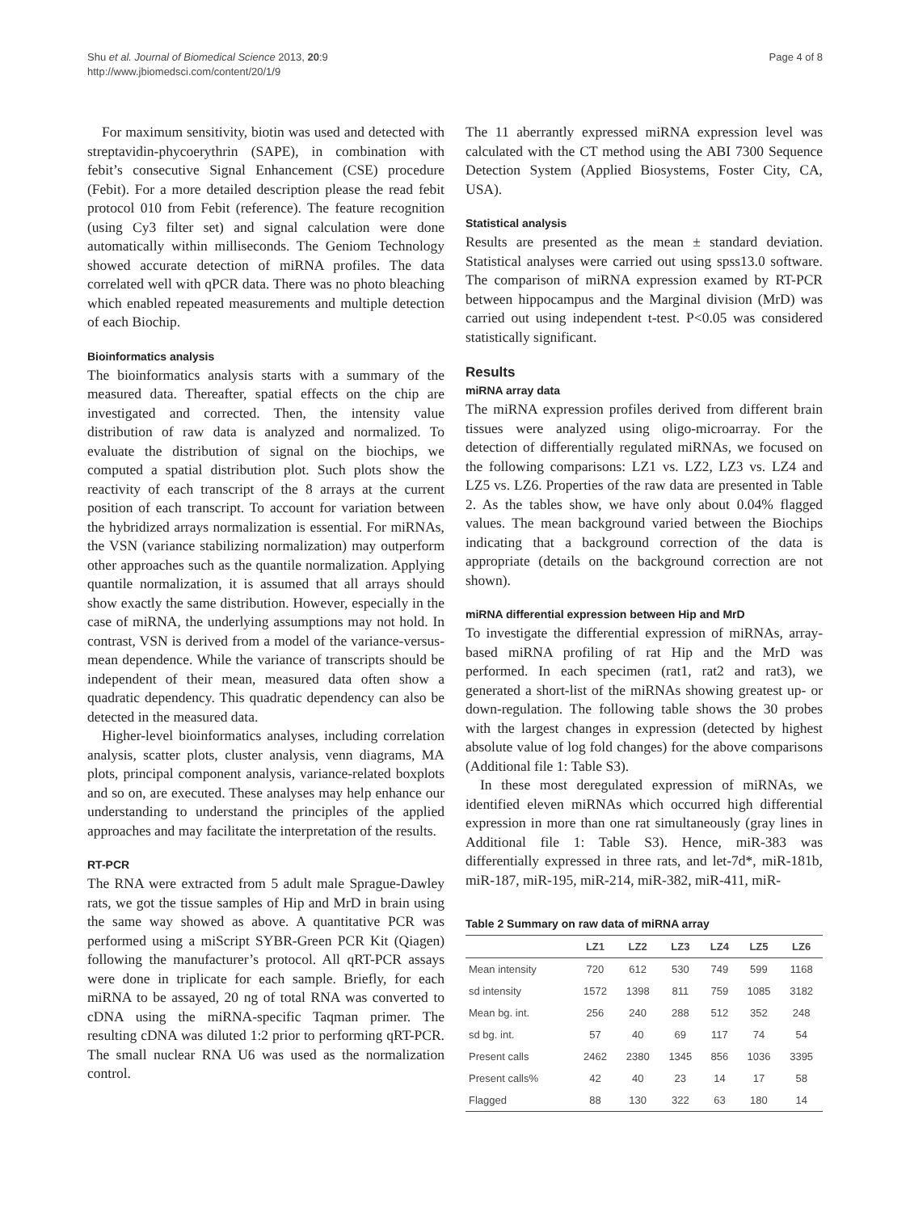Shu et al. Journal of Biomedical Science 2013, 20:9
http://www.jbiomedsci.com/content/20/1/9
Page 4 of 8
For maximum sensitivity, biotin was used and detected with streptavidin-phycoerythrin (SAPE), in combination with febit’s consecutive Signal Enhancement (CSE) procedure (Febit). For a more detailed description please the read febit protocol 010 from Febit (reference). The feature recognition (using Cy3 filter set) and signal calculation were done automatically within milliseconds. The Geniom Technology showed accurate detection of miRNA profiles. The data correlated well with qPCR data. There was no photo bleaching which enabled repeated measurements and multiple detection of each Biochip.
Bioinformatics analysis
The bioinformatics analysis starts with a summary of the measured data. Thereafter, spatial effects on the chip are investigated and corrected. Then, the intensity value distribution of raw data is analyzed and normalized. To evaluate the distribution of signal on the biochips, we computed a spatial distribution plot. Such plots show the reactivity of each transcript of the 8 arrays at the current position of each transcript. To account for variation between the hybridized arrays normalization is essential. For miRNAs, the VSN (variance stabilizing normalization) may outperform other approaches such as the quantile normalization. Applying quantile normalization, it is assumed that all arrays should show exactly the same distribution. However, especially in the case of miRNA, the underlying assumptions may not hold. In contrast, VSN is derived from a model of the variance-versus-mean dependence. While the variance of transcripts should be independent of their mean, measured data often show a quadratic dependency. This quadratic dependency can also be detected in the measured data.
Higher-level bioinformatics analyses, including correlation analysis, scatter plots, cluster analysis, venn diagrams, MA plots, principal component analysis, variance-related boxplots and so on, are executed. These analyses may help enhance our understanding to understand the principles of the applied approaches and may facilitate the interpretation of the results.
RT-PCR
The RNA were extracted from 5 adult male Sprague-Dawley rats, we got the tissue samples of Hip and MrD in brain using the same way showed as above. A quantitative PCR was performed using a miScript SYBR-Green PCR Kit (Qiagen) following the manufacturer’s protocol. All qRT-PCR assays were done in triplicate for each sample. Briefly, for each miRNA to be assayed, 20 ng of total RNA was converted to cDNA using the miRNA-specific Taqman primer. The resulting cDNA was diluted 1:2 prior to performing qRT-PCR. The small nuclear RNA U6 was used as the normalization control.
The 11 aberrantly expressed miRNA expression level was calculated with the CT method using the ABI 7300 Sequence Detection System (Applied Biosystems, Foster City, CA, USA).
Statistical analysis
Results are presented as the mean ± standard deviation. Statistical analyses were carried out using spss13.0 software. The comparison of miRNA expression examed by RT-PCR between hippocampus and the Marginal division (MrD) was carried out using independent t-test. P<0.05 was considered statistically significant.
Results
miRNA array data
The miRNA expression profiles derived from different brain tissues were analyzed using oligo-microarray. For the detection of differentially regulated miRNAs, we focused on the following comparisons: LZ1 vs. LZ2, LZ3 vs. LZ4 and LZ5 vs. LZ6. Properties of the raw data are presented in Table 2. As the tables show, we have only about 0.04% flagged values. The mean background varied between the Biochips indicating that a background correction of the data is appropriate (details on the background correction are not shown).
miRNA differential expression between Hip and MrD
To investigate the differential expression of miRNAs, array-based miRNA profiling of rat Hip and the MrD was performed. In each specimen (rat1, rat2 and rat3), we generated a short-list of the miRNAs showing greatest up- or down-regulation. The following table shows the 30 probes with the largest changes in expression (detected by highest absolute value of log fold changes) for the above comparisons (Additional file 1: Table S3).
In these most deregulated expression of miRNAs, we identified eleven miRNAs which occurred high differential expression in more than one rat simultaneously (gray lines in Additional file 1: Table S3). Hence, miR-383 was differentially expressed in three rats, and let-7d*, miR-181b, miR-187, miR-195, miR-214, miR-382, miR-411, miR-
Table 2 Summary on raw data of miRNA array
| | LZ1 | LZ2 | LZ3 | LZ4 | LZ5 | LZ6 |
| --- | --- | --- | --- | --- | --- | --- |
| Mean intensity | 720 | 612 | 530 | 749 | 599 | 1168 |
| sd intensity | 1572 | 1398 | 811 | 759 | 1085 | 3182 |
| Mean bg. int. | 256 | 240 | 288 | 512 | 352 | 248 |
| sd bg. int. | 57 | 40 | 69 | 117 | 74 | 54 |
| Present calls | 2462 | 2380 | 1345 | 856 | 1036 | 3395 |
| Present calls% | 42 | 40 | 23 | 14 | 17 | 58 |
| Flagged | 88 | 130 | 322 | 63 | 180 | 14 |